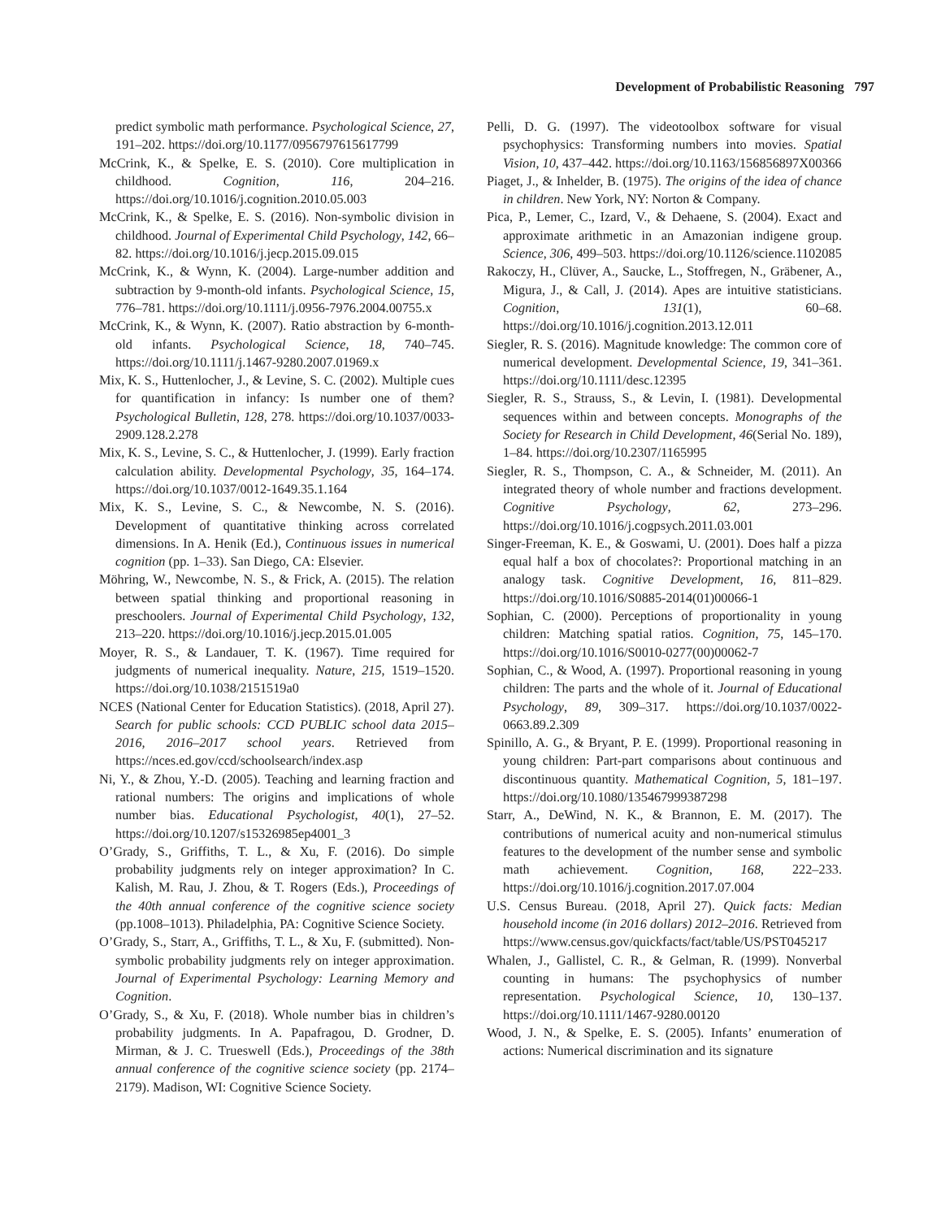Development of Probabilistic Reasoning 797
predict symbolic math performance. Psychological Science, 27, 191–202. https://doi.org/10.1177/0956797615617799
McCrink, K., & Spelke, E. S. (2010). Core multiplication in childhood. Cognition, 116, 204–216. https://doi.org/10.1016/j.cognition.2010.05.003
McCrink, K., & Spelke, E. S. (2016). Non-symbolic division in childhood. Journal of Experimental Child Psychology, 142, 66–82. https://doi.org/10.1016/j.jecp.2015.09.015
McCrink, K., & Wynn, K. (2004). Large-number addition and subtraction by 9-month-old infants. Psychological Science, 15, 776–781. https://doi.org/10.1111/j.0956-7976.2004.00755.x
McCrink, K., & Wynn, K. (2007). Ratio abstraction by 6-month-old infants. Psychological Science, 18, 740–745. https://doi.org/10.1111/j.1467-9280.2007.01969.x
Mix, K. S., Huttenlocher, J., & Levine, S. C. (2002). Multiple cues for quantification in infancy: Is number one of them? Psychological Bulletin, 128, 278. https://doi.org/10.1037/0033-2909.128.2.278
Mix, K. S., Levine, S. C., & Huttenlocher, J. (1999). Early fraction calculation ability. Developmental Psychology, 35, 164–174. https://doi.org/10.1037/0012-1649.35.1.164
Mix, K. S., Levine, S. C., & Newcombe, N. S. (2016). Development of quantitative thinking across correlated dimensions. In A. Henik (Ed.), Continuous issues in numerical cognition (pp. 1–33). San Diego, CA: Elsevier.
Möhring, W., Newcombe, N. S., & Frick, A. (2015). The relation between spatial thinking and proportional reasoning in preschoolers. Journal of Experimental Child Psychology, 132, 213–220. https://doi.org/10.1016/j.jecp.2015.01.005
Moyer, R. S., & Landauer, T. K. (1967). Time required for judgments of numerical inequality. Nature, 215, 1519–1520. https://doi.org/10.1038/2151519a0
NCES (National Center for Education Statistics). (2018, April 27). Search for public schools: CCD PUBLIC school data 2015–2016, 2016–2017 school years. Retrieved from https://nces.ed.gov/ccd/schoolsearch/index.asp
Ni, Y., & Zhou, Y.-D. (2005). Teaching and learning fraction and rational numbers: The origins and implications of whole number bias. Educational Psychologist, 40(1), 27–52. https://doi.org/10.1207/s15326985ep4001_3
O’Grady, S., Griffiths, T. L., & Xu, F. (2016). Do simple probability judgments rely on integer approximation? In C. Kalish, M. Rau, J. Zhou, & T. Rogers (Eds.), Proceedings of the 40th annual conference of the cognitive science society (pp.1008–1013). Philadelphia, PA: Cognitive Science Society.
O’Grady, S., Starr, A., Griffiths, T. L., & Xu, F. (submitted). Non-symbolic probability judgments rely on integer approximation. Journal of Experimental Psychology: Learning Memory and Cognition.
O’Grady, S., & Xu, F. (2018). Whole number bias in children’s probability judgments. In A. Papafragou, D. Grodner, D. Mirman, & J. C. Trueswell (Eds.), Proceedings of the 38th annual conference of the cognitive science society (pp. 2174–2179). Madison, WI: Cognitive Science Society.
Pelli, D. G. (1997). The videotoolbox software for visual psychophysics: Transforming numbers into movies. Spatial Vision, 10, 437–442. https://doi.org/10.1163/156856897X00366
Piaget, J., & Inhelder, B. (1975). The origins of the idea of chance in children. New York, NY: Norton & Company.
Pica, P., Lemer, C., Izard, V., & Dehaene, S. (2004). Exact and approximate arithmetic in an Amazonian indigene group. Science, 306, 499–503. https://doi.org/10.1126/science.1102085
Rakoczy, H., Clüver, A., Saucke, L., Stoffregen, N., Gräbener, A., Migura, J., & Call, J. (2014). Apes are intuitive statisticians. Cognition, 131(1), 60–68. https://doi.org/10.1016/j.cognition.2013.12.011
Siegler, R. S. (2016). Magnitude knowledge: The common core of numerical development. Developmental Science, 19, 341–361. https://doi.org/10.1111/desc.12395
Siegler, R. S., Strauss, S., & Levin, I. (1981). Developmental sequences within and between concepts. Monographs of the Society for Research in Child Development, 46(Serial No. 189), 1–84. https://doi.org/10.2307/1165995
Siegler, R. S., Thompson, C. A., & Schneider, M. (2011). An integrated theory of whole number and fractions development. Cognitive Psychology, 62, 273–296. https://doi.org/10.1016/j.cogpsych.2011.03.001
Singer-Freeman, K. E., & Goswami, U. (2001). Does half a pizza equal half a box of chocolates?: Proportional matching in an analogy task. Cognitive Development, 16, 811–829. https://doi.org/10.1016/S0885-2014(01)00066-1
Sophian, C. (2000). Perceptions of proportionality in young children: Matching spatial ratios. Cognition, 75, 145–170. https://doi.org/10.1016/S0010-0277(00)00062-7
Sophian, C., & Wood, A. (1997). Proportional reasoning in young children: The parts and the whole of it. Journal of Educational Psychology, 89, 309–317. https://doi.org/10.1037/0022-0663.89.2.309
Spinillo, A. G., & Bryant, P. E. (1999). Proportional reasoning in young children: Part-part comparisons about continuous and discontinuous quantity. Mathematical Cognition, 5, 181–197. https://doi.org/10.1080/135467999387298
Starr, A., DeWind, N. K., & Brannon, E. M. (2017). The contributions of numerical acuity and non-numerical stimulus features to the development of the number sense and symbolic math achievement. Cognition, 168, 222–233. https://doi.org/10.1016/j.cognition.2017.07.004
U.S. Census Bureau. (2018, April 27). Quick facts: Median household income (in 2016 dollars) 2012–2016. Retrieved from https://www.census.gov/quickfacts/fact/table/US/PST045217
Whalen, J., Gallistel, C. R., & Gelman, R. (1999). Nonverbal counting in humans: The psychophysics of number representation. Psychological Science, 10, 130–137. https://doi.org/10.1111/1467-9280.00120
Wood, J. N., & Spelke, E. S. (2005). Infants’ enumeration of actions: Numerical discrimination and its signature